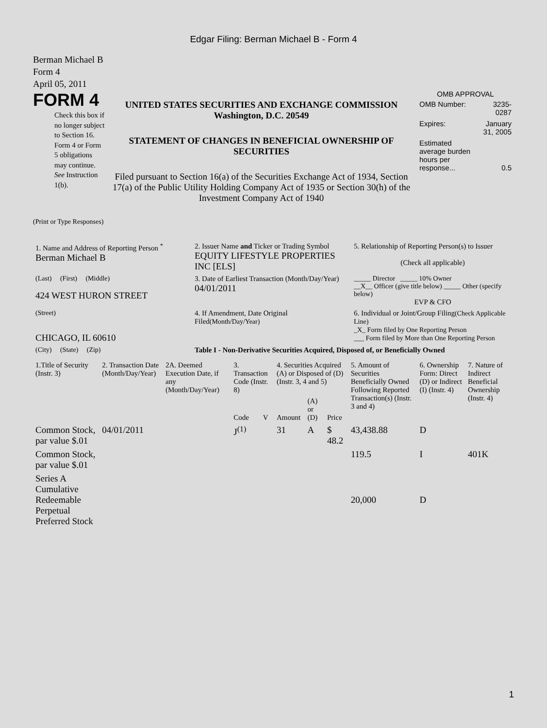Edgar Filing: Berman Michael B - Form 4
Berman Michael B
Form 4
April 05, 2011
FORM 4
Check this box if no longer subject to Section 16. Form 4 or Form 5 obligations may continue. See Instruction 1(b).
UNITED STATES SECURITIES AND EXCHANGE COMMISSION
Washington, D.C. 20549
STATEMENT OF CHANGES IN BENEFICIAL OWNERSHIP OF SECURITIES
Filed pursuant to Section 16(a) of the Securities Exchange Act of 1934, Section 17(a) of the Public Utility Holding Company Act of 1935 or Section 30(h) of the Investment Company Act of 1940
OMB APPROVAL
| OMB Number: | 3235-0287 |
| Expires: | January 31, 2005 |
| Estimated average burden hours per response... | 0.5 |
(Print or Type Responses)
| 1. Name and Address of Reporting Person <sup>*</sup> Berman Michael B | 2. Issuer Name and Ticker or Trading Symbol EQUITY LIFESTYLE PROPERTIES INC [ELS] | 5. Relationship of Reporting Person(s) to Issuer (Check all applicable) |
| (Last) (First) (Middle) 424 WEST HURON STREET | 3. Date of Earliest Transaction (Month/Day/Year) 04/01/2011 | _____ Director _____ 10% Owner __X__ Officer (give title below) _____ Other (specify below) EVP & CFO |
| (Street) CHICAGO, IL 60610 | 4. If Amendment, Date Original Filed (Month/Day/Year) | 6. Individual or Joint/Group Filing (Check Applicable Line) _X_ Form filed by One Reporting Person ___ Form filed by More than One Reporting Person |
| (City) (State) (Zip) | Table I - Non-Derivative Securities Acquired, Disposed of, or Beneficially Owned | |
| 1.Title of Security (Instr. 3) | 2. Transaction Date (Month/Day/Year) | 2A. Deemed Execution Date, if any (Month/Day/Year) | 3. Transaction Code (Instr. 8) | | 4. Securities Acquired (A) or Disposed of (D) (Instr. 3, 4 and 5) | | | 5. Amount of Securities Beneficially Owned Following Reported Transaction(s) (Instr. 3 and 4) | 6. Ownership Form: Direct (D) or Indirect (I) (Instr. 4) | 7. Nature of Indirect Beneficial Ownership (Instr. 4) |
| --- | --- | --- | --- | --- | --- | --- | --- | --- | --- | --- |
| | | | Code | V | Amount | (A) or (D) | Price | | | |
| Common Stock, par value $.01 | 04/01/2011 | | J<sup>(1)</sup> | | 31 | A | $ 48.2 | 43,438.88 | D | |
| Common Stock, par value $.01 | | | | | | | | 119.5 | I | 401K |
| Series A Cumulative Redeemable Perpetual Preferred Stock | | | | | | | | 20,000 | D | |
1